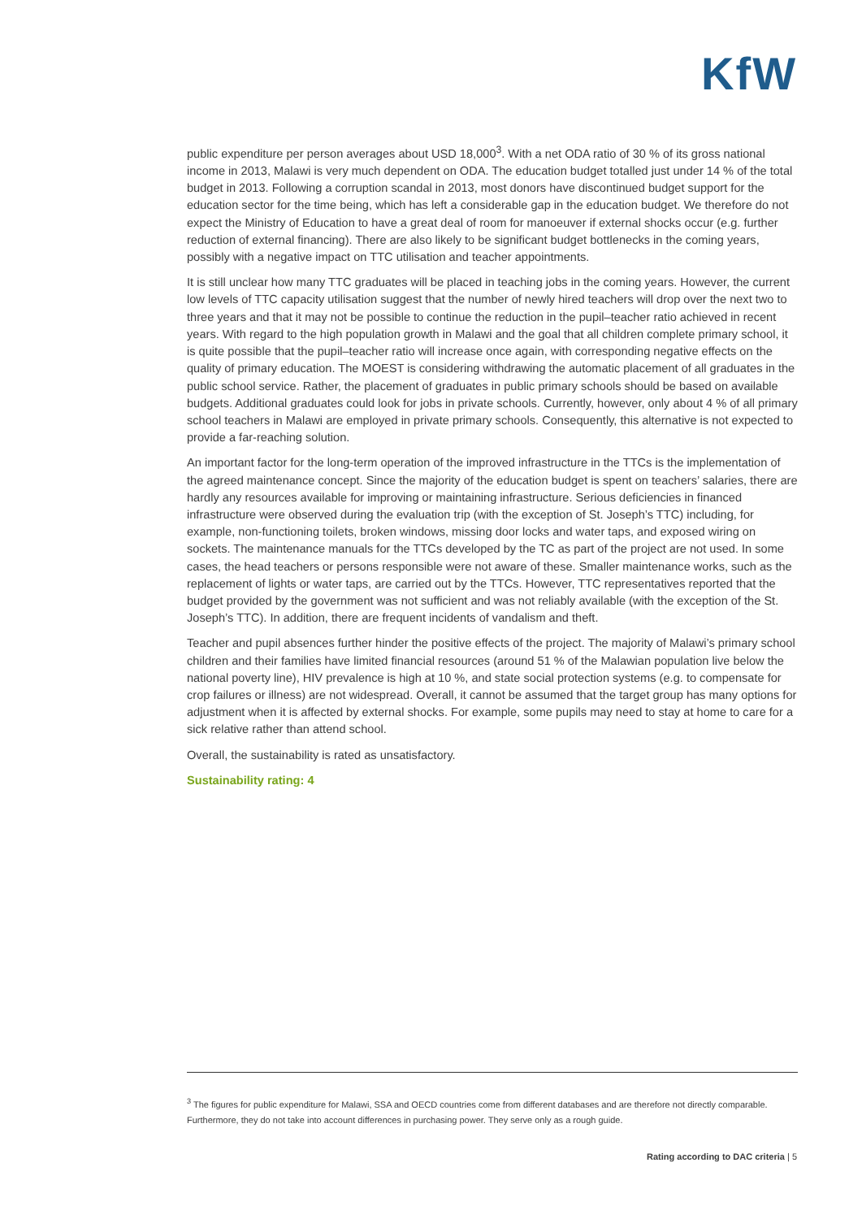KfW
public expenditure per person averages about USD 18,000<sup>3</sup>. With a net ODA ratio of 30 % of its gross national income in 2013, Malawi is very much dependent on ODA. The education budget totalled just under 14 % of the total budget in 2013. Following a corruption scandal in 2013, most donors have discontinued budget support for the education sector for the time being, which has left a considerable gap in the education budget. We therefore do not expect the Ministry of Education to have a great deal of room for manoeuver if external shocks occur (e.g. further reduction of external financing). There are also likely to be significant budget bottlenecks in the coming years, possibly with a negative impact on TTC utilisation and teacher appointments.
It is still unclear how many TTC graduates will be placed in teaching jobs in the coming years. However, the current low levels of TTC capacity utilisation suggest that the number of newly hired teachers will drop over the next two to three years and that it may not be possible to continue the reduction in the pupil–teacher ratio achieved in recent years. With regard to the high population growth in Malawi and the goal that all children complete primary school, it is quite possible that the pupil–teacher ratio will increase once again, with corresponding negative effects on the quality of primary education. The MOEST is considering withdrawing the automatic placement of all graduates in the public school service. Rather, the placement of graduates in public primary schools should be based on available budgets. Additional graduates could look for jobs in private schools. Currently, however, only about 4 % of all primary school teachers in Malawi are employed in private primary schools. Consequently, this alternative is not expected to provide a far-reaching solution.
An important factor for the long-term operation of the improved infrastructure in the TTCs is the implementation of the agreed maintenance concept. Since the majority of the education budget is spent on teachers’ salaries, there are hardly any resources available for improving or maintaining infrastructure. Serious deficiencies in financed infrastructure were observed during the evaluation trip (with the exception of St. Joseph’s TTC) including, for example, non-functioning toilets, broken windows, missing door locks and water taps, and exposed wiring on sockets. The maintenance manuals for the TTCs developed by the TC as part of the project are not used. In some cases, the head teachers or persons responsible were not aware of these. Smaller maintenance works, such as the replacement of lights or water taps, are carried out by the TTCs. However, TTC representatives reported that the budget provided by the government was not sufficient and was not reliably available (with the exception of the St. Joseph’s TTC). In addition, there are frequent incidents of vandalism and theft.
Teacher and pupil absences further hinder the positive effects of the project. The majority of Malawi’s primary school children and their families have limited financial resources (around 51 % of the Malawian population live below the national poverty line), HIV prevalence is high at 10 %, and state social protection systems (e.g. to compensate for crop failures or illness) are not widespread. Overall, it cannot be assumed that the target group has many options for adjustment when it is affected by external shocks. For example, some pupils may need to stay at home to care for a sick relative rather than attend school.
Overall, the sustainability is rated as unsatisfactory.
Sustainability rating: 4
<sup>3</sup> The figures for public expenditure for Malawi, SSA and OECD countries come from different databases and are therefore not directly comparable. Furthermore, they do not take into account differences in purchasing power. They serve only as a rough guide.
Rating according to DAC criteria | 5